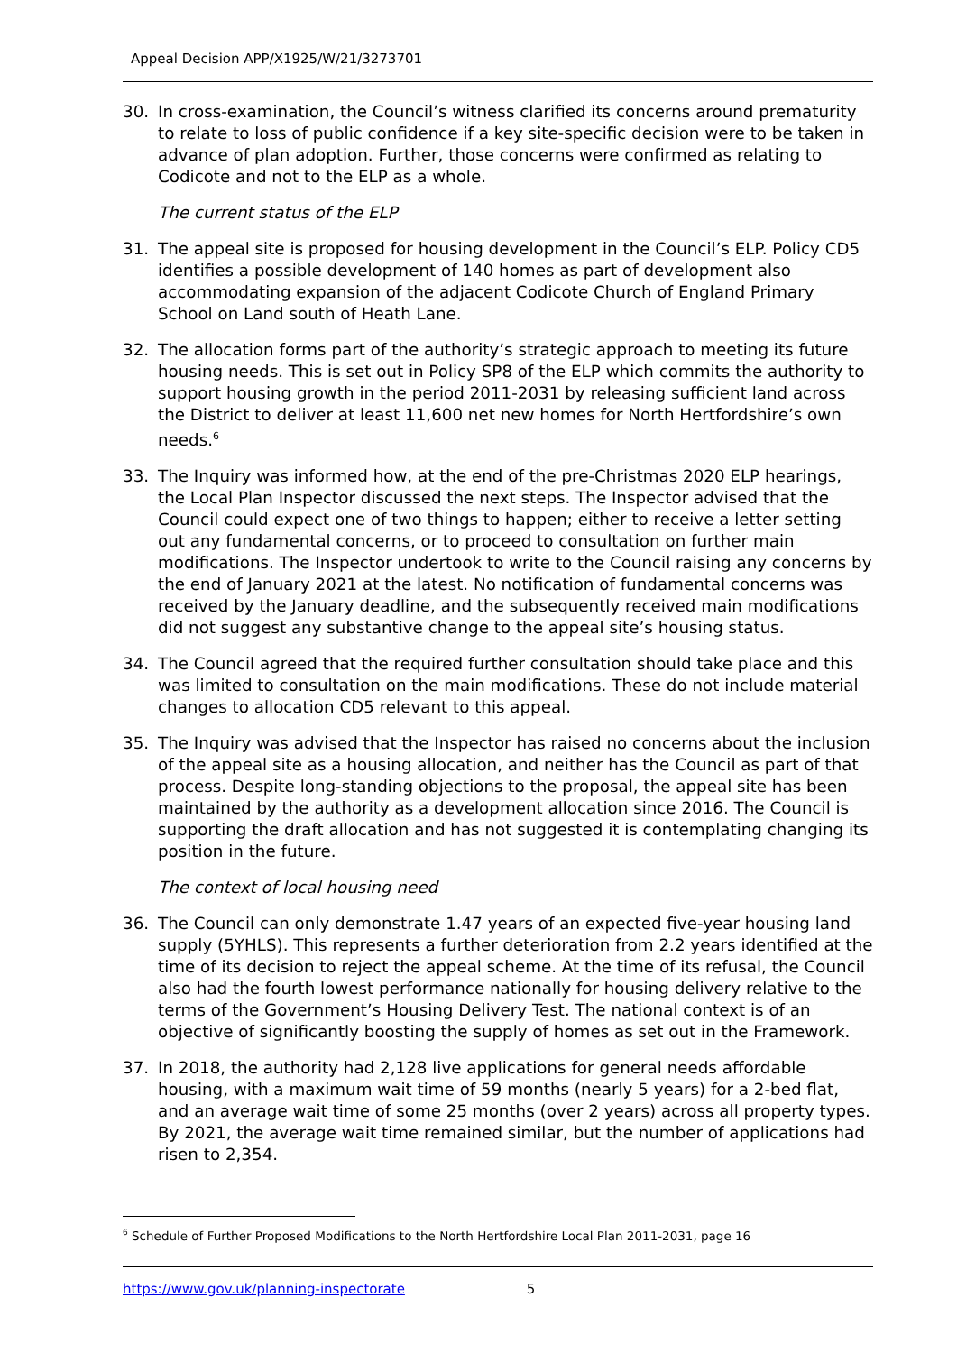Appeal Decision APP/X1925/W/21/3273701
30. In cross-examination, the Council’s witness clarified its concerns around prematurity to relate to loss of public confidence if a key site-specific decision were to be taken in advance of plan adoption. Further, those concerns were confirmed as relating to Codicote and not to the ELP as a whole.
The current status of the ELP
31. The appeal site is proposed for housing development in the Council’s ELP. Policy CD5 identifies a possible development of 140 homes as part of development also accommodating expansion of the adjacent Codicote Church of England Primary School on Land south of Heath Lane.
32. The allocation forms part of the authority’s strategic approach to meeting its future housing needs. This is set out in Policy SP8 of the ELP which commits the authority to support housing growth in the period 2011-2031 by releasing sufficient land across the District to deliver at least 11,600 net new homes for North Hertfordshire’s own needs.<sup>6</sup>
33. The Inquiry was informed how, at the end of the pre-Christmas 2020 ELP hearings, the Local Plan Inspector discussed the next steps. The Inspector advised that the Council could expect one of two things to happen; either to receive a letter setting out any fundamental concerns, or to proceed to consultation on further main modifications. The Inspector undertook to write to the Council raising any concerns by the end of January 2021 at the latest. No notification of fundamental concerns was received by the January deadline, and the subsequently received main modifications did not suggest any substantive change to the appeal site’s housing status.
34. The Council agreed that the required further consultation should take place and this was limited to consultation on the main modifications. These do not include material changes to allocation CD5 relevant to this appeal.
35. The Inquiry was advised that the Inspector has raised no concerns about the inclusion of the appeal site as a housing allocation, and neither has the Council as part of that process. Despite long-standing objections to the proposal, the appeal site has been maintained by the authority as a development allocation since 2016. The Council is supporting the draft allocation and has not suggested it is contemplating changing its position in the future.
The context of local housing need
36. The Council can only demonstrate 1.47 years of an expected five-year housing land supply (5YHLS). This represents a further deterioration from 2.2 years identified at the time of its decision to reject the appeal scheme. At the time of its refusal, the Council also had the fourth lowest performance nationally for housing delivery relative to the terms of the Government’s Housing Delivery Test. The national context is of an objective of significantly boosting the supply of homes as set out in the Framework.
37. In 2018, the authority had 2,128 live applications for general needs affordable housing, with a maximum wait time of 59 months (nearly 5 years) for a 2-bed flat, and an average wait time of some 25 months (over 2 years) across all property types. By 2021, the average wait time remained similar, but the number of applications had risen to 2,354.
<sup>6</sup> Schedule of Further Proposed Modifications to the North Hertfordshire Local Plan 2011-2031, page 16
https://www.gov.uk/planning-inspectorate 5